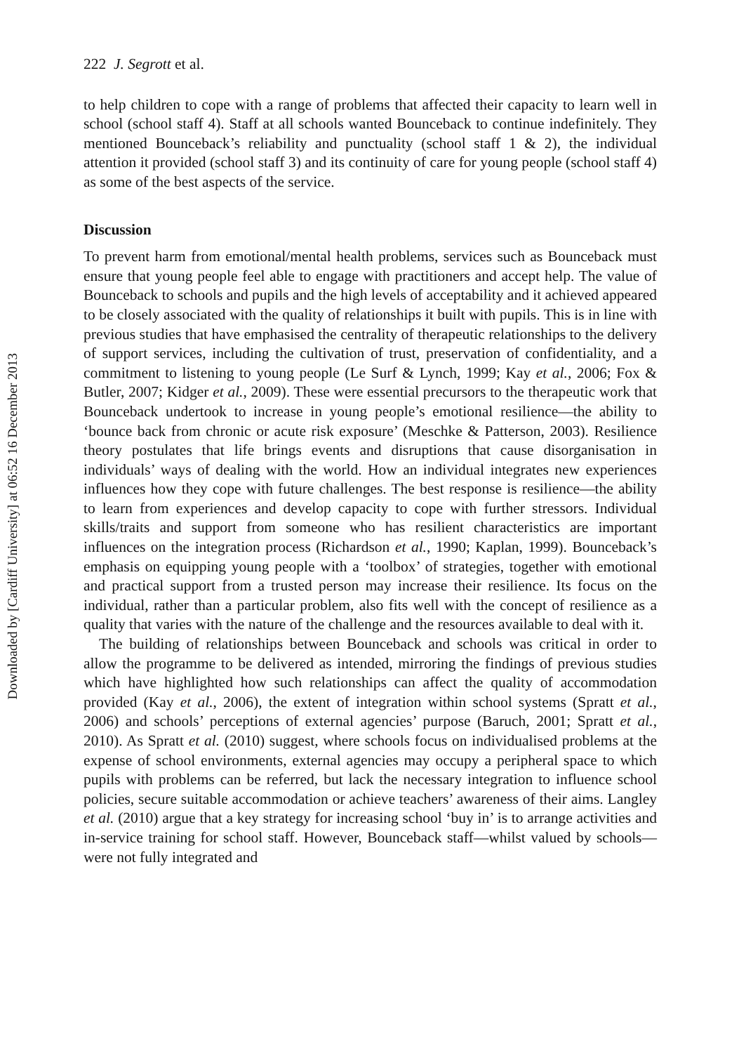Downloaded by [Cardiff University] at 06:52 16 December 2013
222 J. Segrott et al.
to help children to cope with a range of problems that affected their capacity to learn well in school (school staff 4). Staff at all schools wanted Bounceback to continue indefinitely. They mentioned Bounceback’s reliability and punctuality (school staff 1 & 2), the individual attention it provided (school staff 3) and its continuity of care for young people (school staff 4) as some of the best aspects of the service.
Discussion
To prevent harm from emotional/mental health problems, services such as Bounceback must ensure that young people feel able to engage with practitioners and accept help. The value of Bounceback to schools and pupils and the high levels of acceptability and it achieved appeared to be closely associated with the quality of relationships it built with pupils. This is in line with previous studies that have emphasised the centrality of therapeutic relationships to the delivery of support services, including the cultivation of trust, preservation of confidentiality, and a commitment to listening to young people (Le Surf & Lynch, 1999; Kay et al., 2006; Fox & Butler, 2007; Kidger et al., 2009). These were essential precursors to the therapeutic work that Bounceback undertook to increase in young people’s emotional resilience—the ability to ‘bounce back from chronic or acute risk exposure’ (Meschke & Patterson, 2003). Resilience theory postulates that life brings events and disruptions that cause disorganisation in individuals’ ways of dealing with the world. How an individual integrates new experiences influences how they cope with future challenges. The best response is resilience—the ability to learn from experiences and develop capacity to cope with further stressors. Individual skills/traits and support from someone who has resilient characteristics are important influences on the integration process (Richardson et al., 1990; Kaplan, 1999). Bounceback’s emphasis on equipping young people with a ‘toolbox’ of strategies, together with emotional and practical support from a trusted person may increase their resilience. Its focus on the individual, rather than a particular problem, also fits well with the concept of resilience as a quality that varies with the nature of the challenge and the resources available to deal with it.
The building of relationships between Bounceback and schools was critical in order to allow the programme to be delivered as intended, mirroring the findings of previous studies which have highlighted how such relationships can affect the quality of accommodation provided (Kay et al., 2006), the extent of integration within school systems (Spratt et al., 2006) and schools’ perceptions of external agencies’ purpose (Baruch, 2001; Spratt et al., 2010). As Spratt et al. (2010) suggest, where schools focus on individualised problems at the expense of school environments, external agencies may occupy a peripheral space to which pupils with problems can be referred, but lack the necessary integration to influence school policies, secure suitable accommodation or achieve teachers’ awareness of their aims. Langley et al. (2010) argue that a key strategy for increasing school ‘buy in’ is to arrange activities and in-service training for school staff. However, Bounceback staff—whilst valued by schools—were not fully integrated and